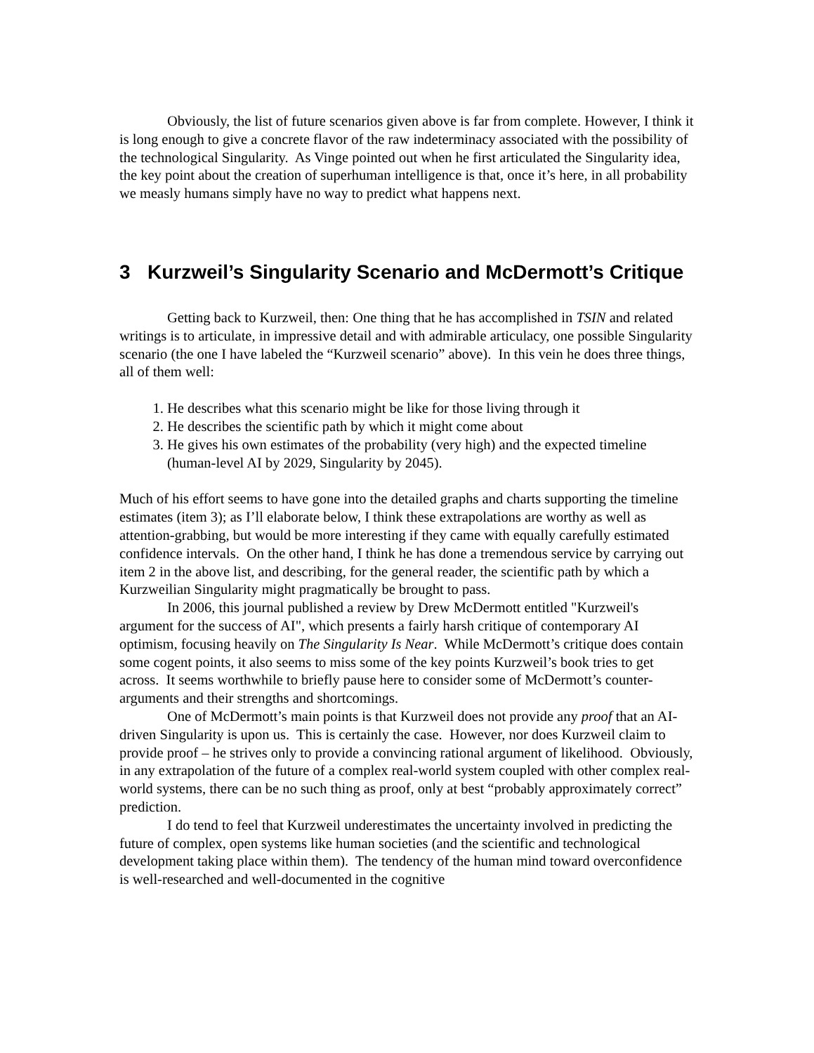Obviously, the list of future scenarios given above is far from complete. However, I think it is long enough to give a concrete flavor of the raw indeterminacy associated with the possibility of the technological Singularity. As Vinge pointed out when he first articulated the Singularity idea, the key point about the creation of superhuman intelligence is that, once it’s here, in all probability we measly humans simply have no way to predict what happens next.
3 Kurzweil’s Singularity Scenario and McDermott’s Critique
Getting back to Kurzweil, then: One thing that he has accomplished in TSIN and related writings is to articulate, in impressive detail and with admirable articulacy, one possible Singularity scenario (the one I have labeled the “Kurzweil scenario” above). In this vein he does three things, all of them well:
1. He describes what this scenario might be like for those living through it
2. He describes the scientific path by which it might come about
3. He gives his own estimates of the probability (very high) and the expected timeline (human-level AI by 2029, Singularity by 2045).
Much of his effort seems to have gone into the detailed graphs and charts supporting the timeline estimates (item 3); as I’ll elaborate below, I think these extrapolations are worthy as well as attention-grabbing, but would be more interesting if they came with equally carefully estimated confidence intervals. On the other hand, I think he has done a tremendous service by carrying out item 2 in the above list, and describing, for the general reader, the scientific path by which a Kurzweilian Singularity might pragmatically be brought to pass.
In 2006, this journal published a review by Drew McDermott entitled "Kurzweil's argument for the success of AI", which presents a fairly harsh critique of contemporary AI optimism, focusing heavily on The Singularity Is Near. While McDermott’s critique does contain some cogent points, it also seems to miss some of the key points Kurzweil’s book tries to get across. It seems worthwhile to briefly pause here to consider some of McDermott’s counter-arguments and their strengths and shortcomings.
One of McDermott’s main points is that Kurzweil does not provide any proof that an AI-driven Singularity is upon us. This is certainly the case. However, nor does Kurzweil claim to provide proof – he strives only to provide a convincing rational argument of likelihood. Obviously, in any extrapolation of the future of a complex real-world system coupled with other complex real-world systems, there can be no such thing as proof, only at best “probably approximately correct” prediction.
I do tend to feel that Kurzweil underestimates the uncertainty involved in predicting the future of complex, open systems like human societies (and the scientific and technological development taking place within them). The tendency of the human mind toward overconfidence is well-researched and well-documented in the cognitive